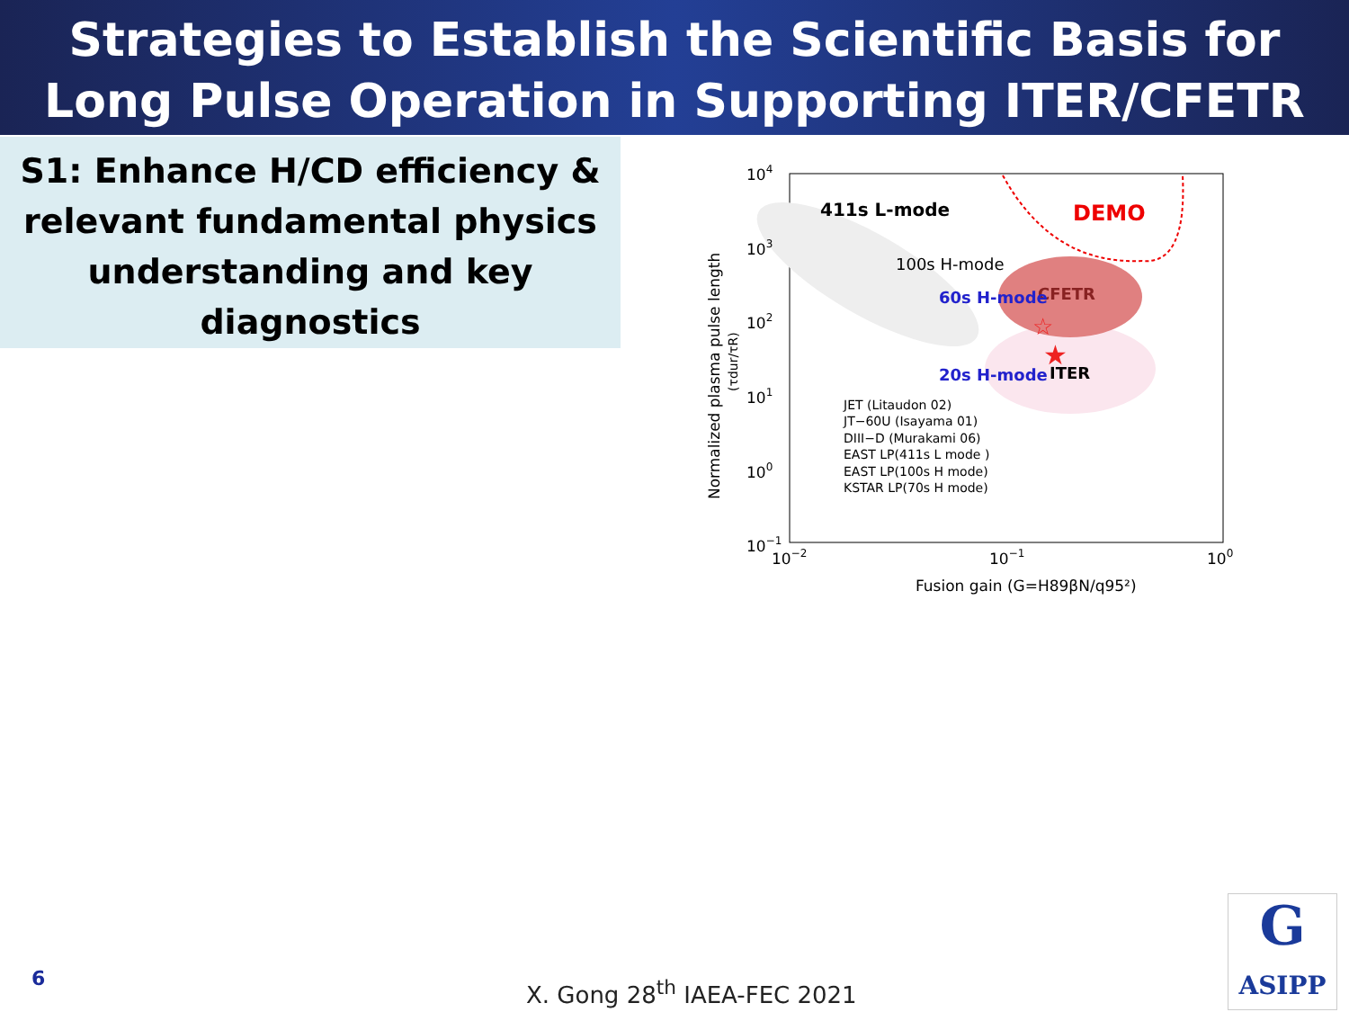Strategies to Establish the Scientific Basis for Long Pulse Operation in Supporting ITER/CFETR
S1: Enhance H/CD efficiency & relevant fundamental physics understanding and key diagnostics
411s L-mode
DEMO
100s H-mode
CFETR
60s H-mode
20s H-mode
ITER
104
103
102
101
100
10−1
10−2
10−1
100
Fusion gain (G=H89βN/q95²)
Normalized plasma pulse length
(τdur/τR)
JET (Litaudon 02)
JT−60U (Isayama 01)
DIII−D (Murakami 06)
EAST LP(411s L mode )
EAST LP(100s H mode)
KSTAR LP(70s H mode)
★
☆
6 X. Gong 28<sup>th</sup> IAEA-FEC 2021
G
ASIPP